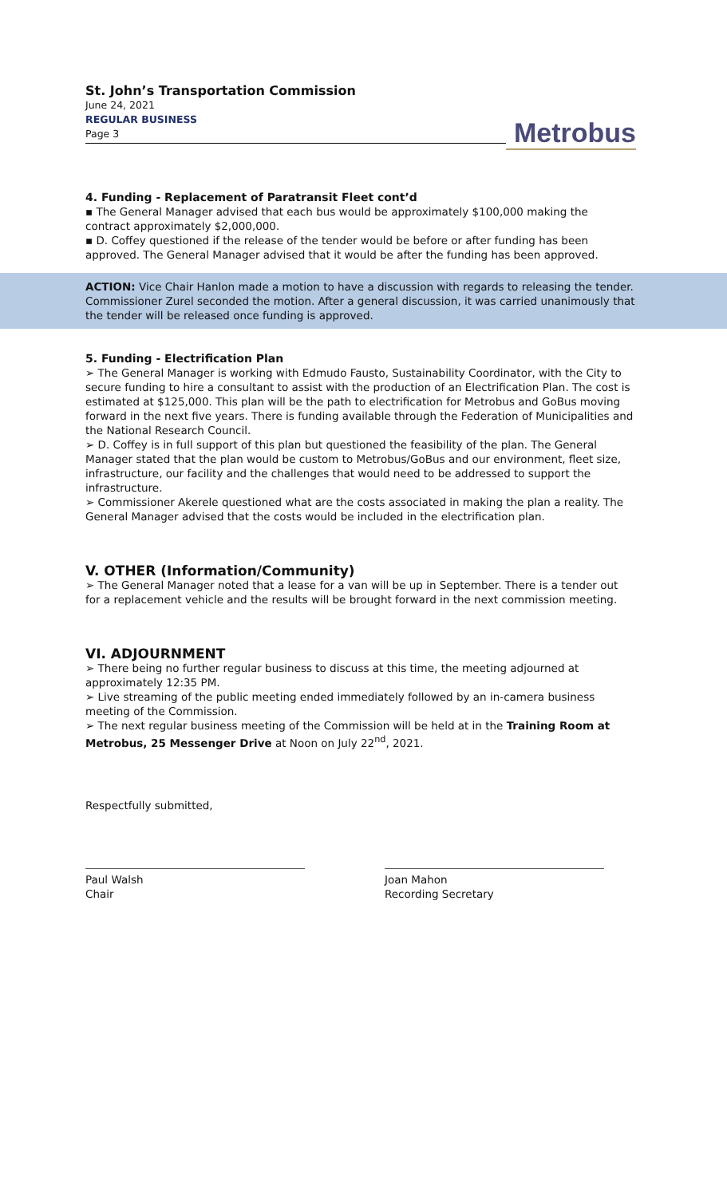St. John’s Transportation Commission
June 24, 2021
REGULAR BUSINESS
Page 3
Metrobus
4. Funding - Replacement of Paratransit Fleet cont’d
▪ The General Manager advised that each bus would be approximately $100,000 making the contract approximately $2,000,000.
▪ D. Coffey questioned if the release of the tender would be before or after funding has been approved. The General Manager advised that it would be after the funding has been approved.
ACTION: Vice Chair Hanlon made a motion to have a discussion with regards to releasing the tender. Commissioner Zurel seconded the motion. After a general discussion, it was carried unanimously that the tender will be released once funding is approved.
5. Funding - Electrification Plan
➢ The General Manager is working with Edmudo Fausto, Sustainability Coordinator, with the City to secure funding to hire a consultant to assist with the production of an Electrification Plan. The cost is estimated at $125,000. This plan will be the path to electrification for Metrobus and GoBus moving forward in the next five years. There is funding available through the Federation of Municipalities and the National Research Council.
➢ D. Coffey is in full support of this plan but questioned the feasibility of the plan. The General Manager stated that the plan would be custom to Metrobus/GoBus and our environment, fleet size, infrastructure, our facility and the challenges that would need to be addressed to support the infrastructure.
➢ Commissioner Akerele questioned what are the costs associated in making the plan a reality. The General Manager advised that the costs would be included in the electrification plan.
V. OTHER (Information/Community)
➢ The General Manager noted that a lease for a van will be up in September. There is a tender out for a replacement vehicle and the results will be brought forward in the next commission meeting.
VI. ADJOURNMENT
➢ There being no further regular business to discuss at this time, the meeting adjourned at approximately 12:35 PM.
➢ Live streaming of the public meeting ended immediately followed by an in-camera business meeting of the Commission.
➢ The next regular business meeting of the Commission will be held at in the Training Room at Metrobus, 25 Messenger Drive at Noon on July 22<sup>nd</sup>, 2021.
Respectfully submitted,
Paul Walsh
Chair
Joan Mahon
Recording Secretary